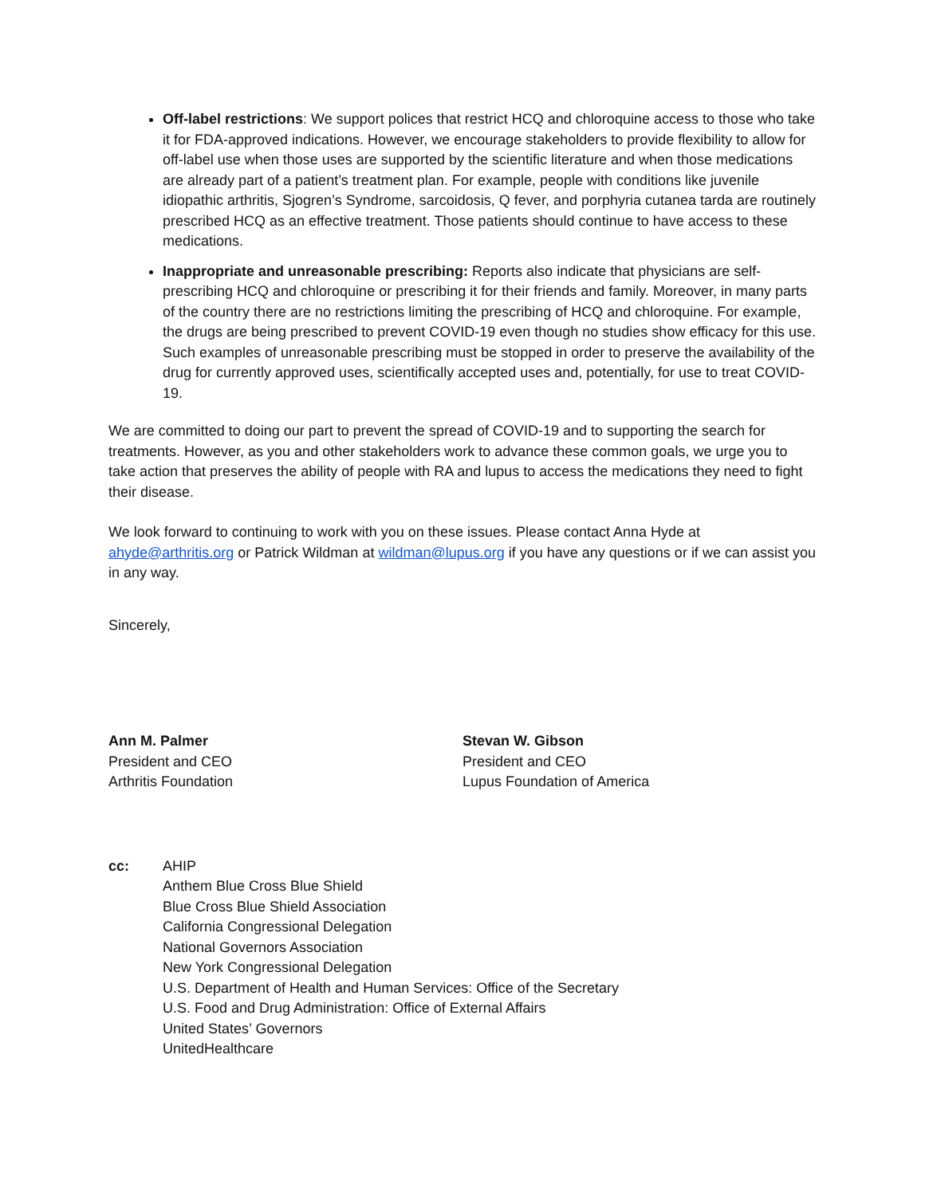Off-label restrictions: We support polices that restrict HCQ and chloroquine access to those who take it for FDA-approved indications. However, we encourage stakeholders to provide flexibility to allow for off-label use when those uses are supported by the scientific literature and when those medications are already part of a patient’s treatment plan. For example, people with conditions like juvenile idiopathic arthritis, Sjogren’s Syndrome, sarcoidosis, Q fever, and porphyria cutanea tarda are routinely prescribed HCQ as an effective treatment. Those patients should continue to have access to these medications.
Inappropriate and unreasonable prescribing: Reports also indicate that physicians are self-prescribing HCQ and chloroquine or prescribing it for their friends and family. Moreover, in many parts of the country there are no restrictions limiting the prescribing of HCQ and chloroquine. For example, the drugs are being prescribed to prevent COVID-19 even though no studies show efficacy for this use. Such examples of unreasonable prescribing must be stopped in order to preserve the availability of the drug for currently approved uses, scientifically accepted uses and, potentially, for use to treat COVID-19.
We are committed to doing our part to prevent the spread of COVID-19 and to supporting the search for treatments. However, as you and other stakeholders work to advance these common goals, we urge you to take action that preserves the ability of people with RA and lupus to access the medications they need to fight their disease.
We look forward to continuing to work with you on these issues. Please contact Anna Hyde at ahyde@arthritis.org or Patrick Wildman at wildman@lupus.org if you have any questions or if we can assist you in any way.
Sincerely,
Ann M. Palmer
President and CEO
Arthritis Foundation
Stevan W. Gibson
President and CEO
Lupus Foundation of America
cc: AHIP
Anthem Blue Cross Blue Shield
Blue Cross Blue Shield Association
California Congressional Delegation
National Governors Association
New York Congressional Delegation
U.S. Department of Health and Human Services: Office of the Secretary
U.S. Food and Drug Administration: Office of External Affairs
United States’ Governors
UnitedHealthcare